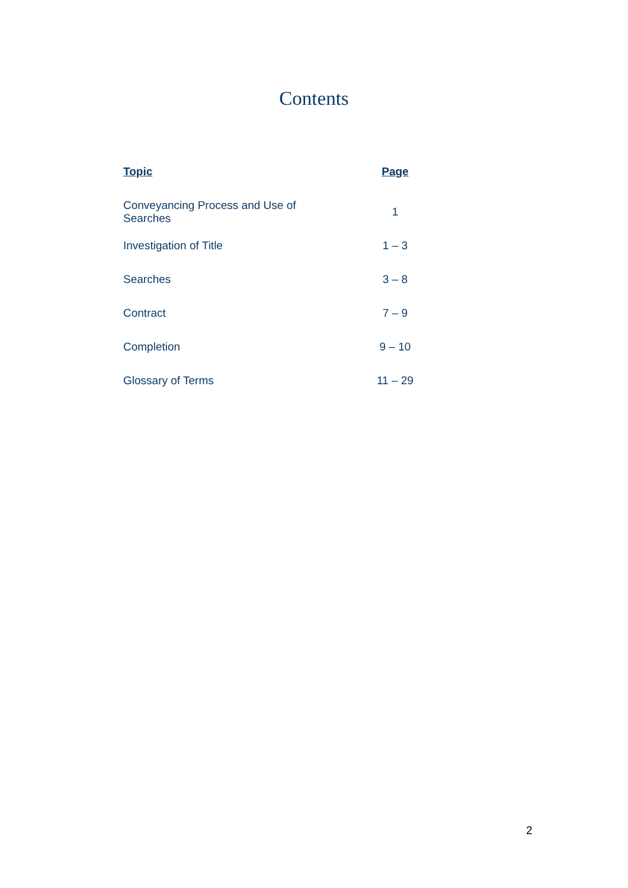Contents
| Topic | Page |
| --- | --- |
| Conveyancing Process and Use of Searches | 1 |
| Investigation of Title | 1 – 3 |
| Searches | 3 – 8 |
| Contract | 7 – 9 |
| Completion | 9 – 10 |
| Glossary of Terms | 11 – 29 |
2